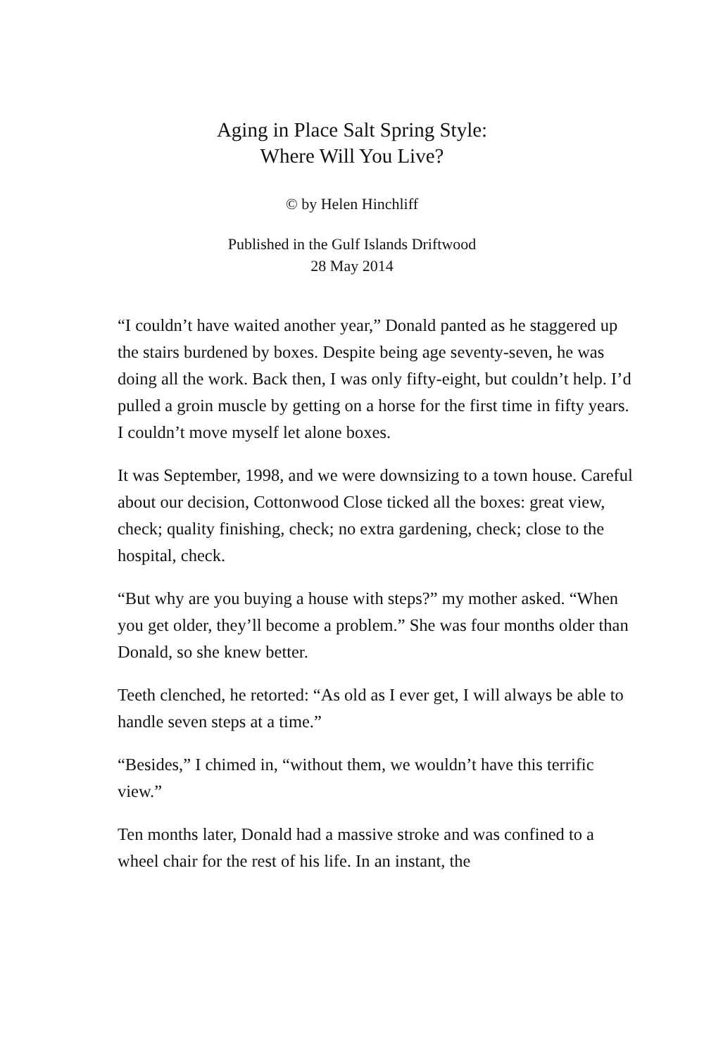Aging in Place Salt Spring Style:
Where Will You Live?
© by Helen Hinchliff
Published in the Gulf Islands Driftwood
28 May 2014
“I couldn’t have waited another year,” Donald panted as he staggered up the stairs burdened by boxes. Despite being age seventy-seven, he was doing all the work. Back then, I was only fifty-eight, but couldn’t help. I’d pulled a groin muscle by getting on a horse for the first time in fifty years. I couldn’t move myself let alone boxes.
It was September, 1998, and we were downsizing to a town house. Careful about our decision, Cottonwood Close ticked all the boxes: great view, check; quality finishing, check; no extra gardening, check; close to the hospital, check.
“But why are you buying a house with steps?” my mother asked. “When you get older, they’ll become a problem.” She was four months older than Donald, so she knew better.
Teeth clenched, he retorted: “As old as I ever get, I will always be able to handle seven steps at a time.”
“Besides,” I chimed in, “without them, we wouldn’t have this terrific view.”
Ten months later, Donald had a massive stroke and was confined to a wheel chair for the rest of his life. In an instant, the